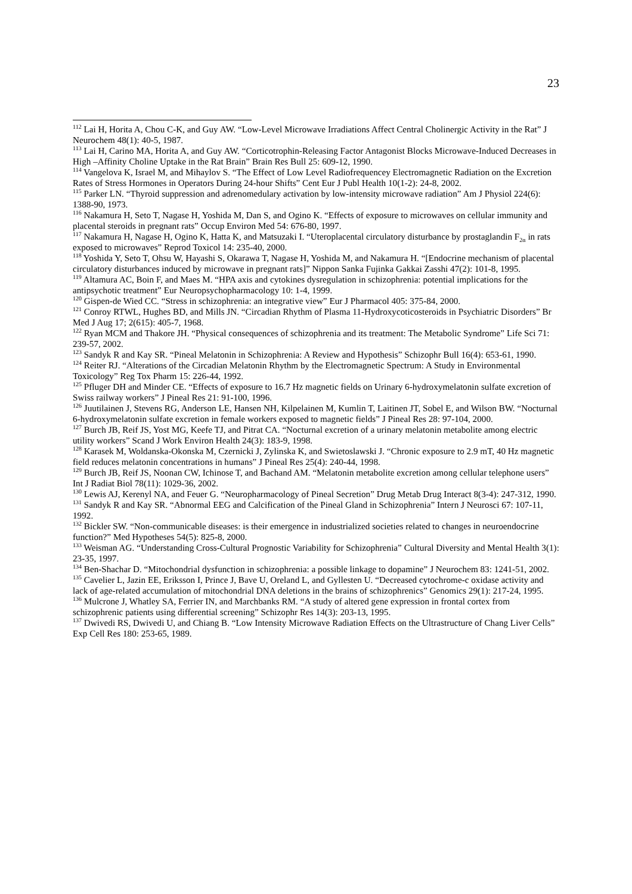23
<sup>112</sup> Lai H, Horita A, Chou C-K, and Guy AW. “Low-Level Microwave Irradiations Affect Central Cholinergic Activity in the Rat” J Neurochem 48(1): 40-5, 1987.
<sup>113</sup> Lai H, Carino MA, Horita A, and Guy AW. “Corticotrophin-Releasing Factor Antagonist Blocks Microwave-Induced Decreases in High –Affinity Choline Uptake in the Rat Brain” Brain Res Bull 25: 609-12, 1990.
<sup>114</sup> Vangelova K, Israel M, and Mihaylov S. “The Effect of Low Level Radiofrequencey Electromagnetic Radiation on the Excretion Rates of Stress Hormones in Operators During 24-hour Shifts” Cent Eur J Publ Health 10(1-2): 24-8, 2002.
<sup>115</sup> Parker LN. “Thyroid suppression and adrenomedulary activation by low-intensity microwave radiation” Am J Physiol 224(6): 1388-90, 1973.
<sup>116</sup> Nakamura H, Seto T, Nagase H, Yoshida M, Dan S, and Ogino K. “Effects of exposure to microwaves on cellular immunity and placental steroids in pregnant rats” Occup Environ Med 54: 676-80, 1997.
<sup>117</sup> Nakamura H, Nagase H, Ogino K, Hatta K, and Matsuzaki I. “Uteroplacental circulatory disturbance by prostaglandin F<sub>2α</sub> in rats exposed to microwaves” Reprod Toxicol 14: 235-40, 2000.
<sup>118</sup> Yoshida Y, Seto T, Ohsu W, Hayashi S, Okarawa T, Nagase H, Yoshida M, and Nakamura H. “[Endocrine mechanism of placental circulatory disturbances induced by microwave in pregnant rats]” Nippon Sanka Fujinka Gakkai Zasshi 47(2): 101-8, 1995.
<sup>119</sup> Altamura AC, Boin F, and Maes M. “HPA axis and cytokines dysregulation in schizophrenia: potential implications for the antipsychotic treatment” Eur Neuropsychopharmacology 10: 1-4, 1999.
<sup>120</sup> Gispen-de Wied CC. “Stress in schizophrenia: an integrative view” Eur J Pharmacol 405: 375-84, 2000.
<sup>121</sup> Conroy RTWL, Hughes BD, and Mills JN. “Circadian Rhythm of Plasma 11-Hydroxycoticosteroids in Psychiatric Disorders” Br Med J Aug 17; 2(615): 405-7, 1968.
<sup>122</sup> Ryan MCM and Thakore JH. “Physical consequences of schizophrenia and its treatment: The Metabolic Syndrome” Life Sci 71: 239-57, 2002.
<sup>123</sup> Sandyk R and Kay SR. “Pineal Melatonin in Schizophrenia: A Review and Hypothesis” Schizophr Bull 16(4): 653-61, 1990.
<sup>124</sup> Reiter RJ. “Alterations of the Circadian Melatonin Rhythm by the Electromagnetic Spectrum: A Study in Environmental Toxicology” Reg Tox Pharm 15: 226-44, 1992.
<sup>125</sup> Pfluger DH and Minder CE. “Effects of exposure to 16.7 Hz magnetic fields on Urinary 6-hydroxymelatonin sulfate excretion of Swiss railway workers” J Pineal Res 21: 91-100, 1996.
<sup>126</sup> Juutilainen J, Stevens RG, Anderson LE, Hansen NH, Kilpelainen M, Kumlin T, Laitinen JT, Sobel E, and Wilson BW. “Nocturnal 6-hydroxymelatonin sulfate excretion in female workers exposed to magnetic fields” J Pineal Res 28: 97-104, 2000.
<sup>127</sup> Burch JB, Reif JS, Yost MG, Keefe TJ, and Pitrat CA. “Nocturnal excretion of a urinary melatonin metabolite among electric utility workers” Scand J Work Environ Health 24(3): 183-9, 1998.
<sup>128</sup> Karasek M, Woldanska-Okonska M, Czernicki J, Zylinska K, and Swietoslawski J. “Chronic exposure to 2.9 mT, 40 Hz magnetic field reduces melatonin concentrations in humans” J Pineal Res 25(4): 240-44, 1998.
<sup>129</sup> Burch JB, Reif JS, Noonan CW, Ichinose T, and Bachand AM. “Melatonin metabolite excretion among cellular telephone users” Int J Radiat Biol 78(11): 1029-36, 2002.
<sup>130</sup> Lewis AJ, Kerenyl NA, and Feuer G. “Neuropharmacology of Pineal Secretion” Drug Metab Drug Interact 8(3-4): 247-312, 1990.
<sup>131</sup> Sandyk R and Kay SR. “Abnormal EEG and Calcification of the Pineal Gland in Schizophrenia” Intern J Neurosci 67: 107-11, 1992.
<sup>132</sup> Bickler SW. “Non-communicable diseases: is their emergence in industrialized societies related to changes in neuroendocrine function?” Med Hypotheses 54(5): 825-8, 2000.
<sup>133</sup> Weisman AG. “Understanding Cross-Cultural Prognostic Variability for Schizophrenia” Cultural Diversity and Mental Health 3(1): 23-35, 1997.
<sup>134</sup> Ben-Shachar D. “Mitochondrial dysfunction in schizophrenia: a possible linkage to dopamine” J Neurochem 83: 1241-51, 2002.
<sup>135</sup> Cavelier L, Jazin EE, Eriksson I, Prince J, Bave U, Oreland L, and Gyllesten U. “Decreased cytochrome-c oxidase activity and lack of age-related accumulation of mitochondrial DNA deletions in the brains of schizophrenics” Genomics 29(1): 217-24, 1995.
<sup>136</sup> Mulcrone J, Whatley SA, Ferrier IN, and Marchbanks RM. “A study of altered gene expression in frontal cortex from schizophrenic patients using differential screening” Schizophr Res 14(3): 203-13, 1995.
<sup>137</sup> Dwivedi RS, Dwivedi U, and Chiang B. “Low Intensity Microwave Radiation Effects on the Ultrastructure of Chang Liver Cells” Exp Cell Res 180: 253-65, 1989.